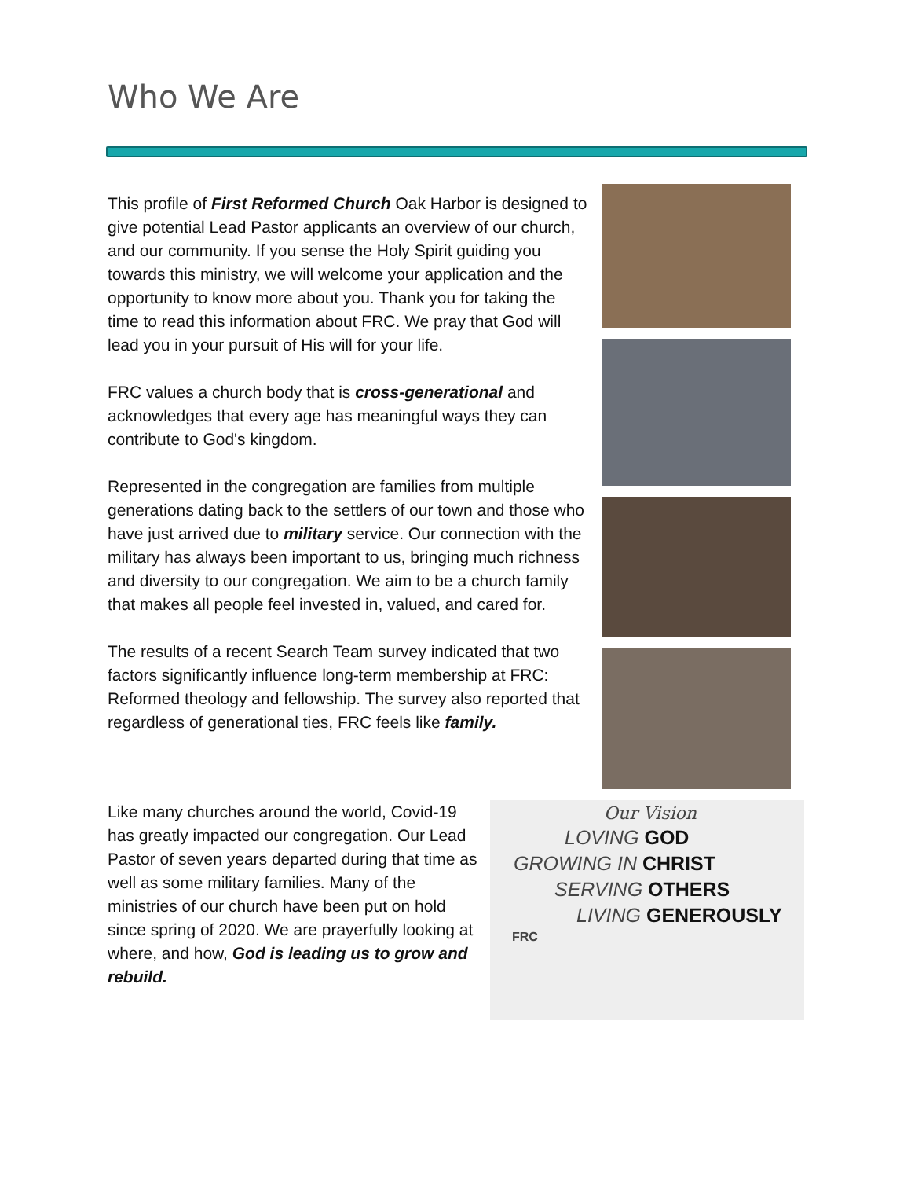Who We Are
This profile of First Reformed Church Oak Harbor is designed to give potential Lead Pastor applicants an overview of our church, and our community. If you sense the Holy Spirit guiding you towards this ministry, we will welcome your application and the opportunity to know more about you. Thank you for taking the time to read this information about FRC. We pray that God will lead you in your pursuit of His will for your life.
FRC values a church body that is cross-generational and acknowledges that every age has meaningful ways they can contribute to God's kingdom.
Represented in the congregation are families from multiple generations dating back to the settlers of our town and those who have just arrived due to military service. Our connection with the military has always been important to us, bringing much richness and diversity to our congregation. We aim to be a church family that makes all people feel invested in, valued, and cared for.
The results of a recent Search Team survey indicated that two factors significantly influence long-term membership at FRC: Reformed theology and fellowship. The survey also reported that regardless of generational ties, FRC feels like family.
Like many churches around the world, Covid-19 has greatly impacted our congregation. Our Lead Pastor of seven years departed during that time as well as some military families. Many of the ministries of our church have been put on hold since spring of 2020. We are prayerfully looking at where, and how, God is leading us to grow and rebuild.
Our Vision
LOVING GOD
GROWING IN CHRIST
SERVING OTHERS
LIVING GENEROUSLY
FRC